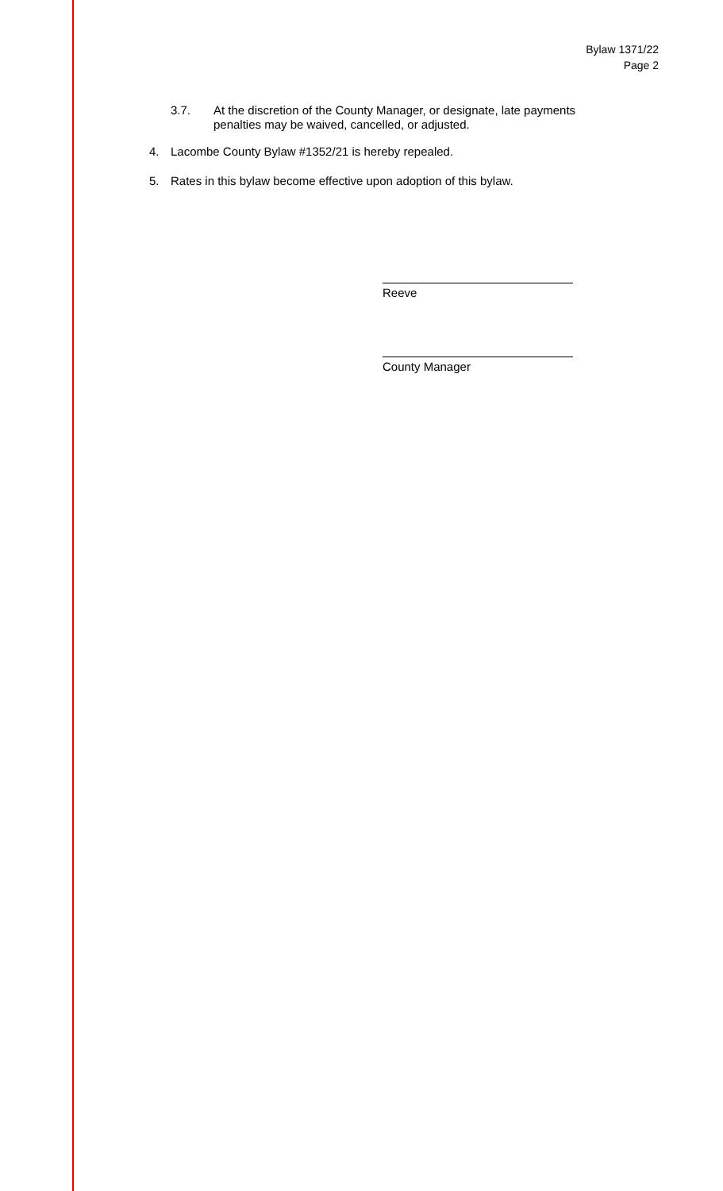Bylaw 1371/22
Page 2
3.7. At the discretion of the County Manager, or designate, late payments
penalties may be waived, cancelled, or adjusted.
4. Lacombe County Bylaw #1352/21 is hereby repealed.
5. Rates in this bylaw become effective upon adoption of this bylaw.
Reeve
County Manager